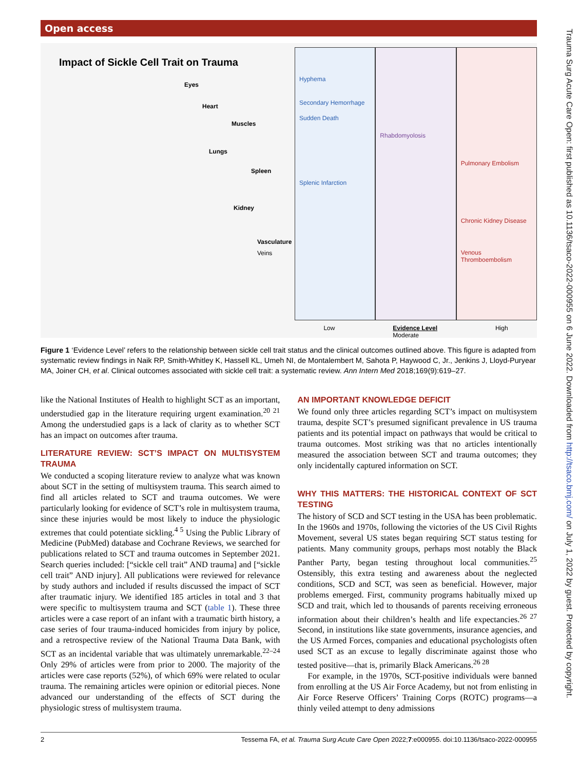Open access
Trauma Surg Acute Care Open: first published as 10.1136/tsaco-2022-000955 on 6 June 2022. Downloaded from http://tsaco.bmj.com/ on July 1, 2022 by guest. Protected by copyright.
Impact of Sickle Cell Trait on Trauma
Eyes
Heart
Muscles
Lungs
Spleen
Kidney
Vasculature
Veins
Hyphema
Secondary Hemorrhage
Sudden Death
Splenic Infarction
Rhabdomyolosis
Pulmonary Embolism
Chronic Kidney Disease
Venous Thromboembolism
Low Evidence Level
Moderate High
Figure 1 ‘Evidence Level’ refers to the relationship between sickle cell trait status and the clinical outcomes outlined above. This figure is adapted from systematic review findings in Naik RP, Smith-Whitley K, Hassell KL, Umeh NI, de Montalembert M, Sahota P, Haywood C, Jr., Jenkins J, Lloyd-Puryear MA, Joiner CH, et al. Clinical outcomes associated with sickle cell trait: a systematic review. Ann Intern Med 2018;169(9):619–27.
like the National Institutes of Health to highlight SCT as an important, understudied gap in the literature requiring urgent examination.<sup>20 21</sup> Among the understudied gaps is a lack of clarity as to whether SCT has an impact on outcomes after trauma.
LITERATURE REVIEW: SCT’S IMPACT ON MULTISYSTEM TRAUMA
We conducted a scoping literature review to analyze what was known about SCT in the setting of multisystem trauma. This search aimed to find all articles related to SCT and trauma outcomes. We were particularly looking for evidence of SCT’s role in multisystem trauma, since these injuries would be most likely to induce the physiologic extremes that could potentiate sickling.<sup>4 5</sup> Using the Public Library of Medicine (PubMed) database and Cochrane Reviews, we searched for publications related to SCT and trauma outcomes in September 2021. Search queries included: [“sickle cell trait” AND trauma] and [“sickle cell trait” AND injury]. All publications were reviewed for relevance by study authors and included if results discussed the impact of SCT after traumatic injury. We identified 185 articles in total and 3 that were specific to multisystem trauma and SCT (table 1). These three articles were a case report of an infant with a traumatic birth history, a case series of four trauma-induced homicides from injury by police, and a retrospective review of the National Trauma Data Bank, with SCT as an incidental variable that was ultimately unremarkable.<sup>22–24</sup> Only 29% of articles were from prior to 2000. The majority of the articles were case reports (52%), of which 69% were related to ocular trauma. The remaining articles were opinion or editorial pieces. None advanced our understanding of the effects of SCT during the physiologic stress of multisystem trauma.
AN IMPORTANT KNOWLEDGE DEFICIT
We found only three articles regarding SCT’s impact on multisystem trauma, despite SCT’s presumed significant prevalence in US trauma patients and its potential impact on pathways that would be critical to trauma outcomes. Most striking was that no articles intentionally measured the association between SCT and trauma outcomes; they only incidentally captured information on SCT.
WHY THIS MATTERS: THE HISTORICAL CONTEXT OF SCT TESTING
The history of SCD and SCT testing in the USA has been problematic. In the 1960s and 1970s, following the victories of the US Civil Rights Movement, several US states began requiring SCT status testing for patients. Many community groups, perhaps most notably the Black Panther Party, began testing throughout local communities.<sup>25</sup> Ostensibly, this extra testing and awareness about the neglected conditions, SCD and SCT, was seen as beneficial. However, major problems emerged. First, community programs habitually mixed up SCD and trait, which led to thousands of parents receiving erroneous information about their children’s health and life expectancies.<sup>26 27</sup> Second, in institutions like state governments, insurance agencies, and the US Armed Forces, companies and educational psychologists often used SCT as an excuse to legally discriminate against those who tested positive—that is, primarily Black Americans.<sup>26 28</sup>
For example, in the 1970s, SCT-positive individuals were banned from enrolling at the US Air Force Academy, but not from enlisting in Air Force Reserve Officers’ Training Corps (ROTC) programs—a thinly veiled attempt to deny admissions
2 Tessema FA, et al. Trauma Surg Acute Care Open 2022;7:e000955. doi:10.1136/tsaco-2022-000955